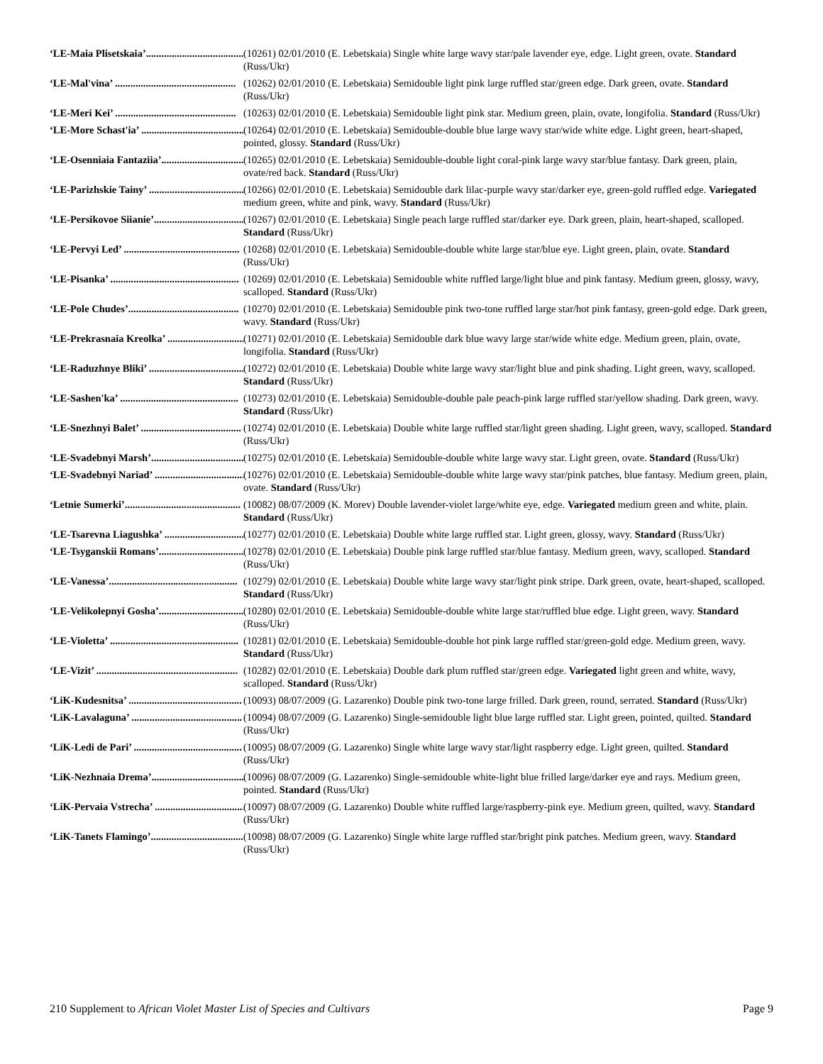‘LE-Maia Plisetskaia’......................................... (10261) 02/01/2010 (E. Lebetskaia) Single white large wavy star/pale lavender eye, edge. Light green, ovate. Standard (Russ/Ukr)
‘LE-Mal'vina’ ............................................... (10262) 02/01/2010 (E. Lebetskaia) Semidouble light pink large ruffled star/green edge. Dark green, ovate. Standard (Russ/Ukr)
‘LE-Meri Kei’ ............................................... (10263) 02/01/2010 (E. Lebetskaia) Semidouble light pink star. Medium green, plain, ovate, longifolia. Standard (Russ/Ukr)
‘LE-More Schast'ia’ ........................................ (10264) 02/01/2010 (E. Lebetskaia) Semidouble-double blue large wavy star/wide white edge. Light green, heart-shaped, pointed, glossy. Standard (Russ/Ukr)
‘LE-Osenniaia Fantaziia’................................. (10265) 02/01/2010 (E. Lebetskaia) Semidouble-double light coral-pink large wavy star/blue fantasy. Dark green, plain, ovate/red back. Standard (Russ/Ukr)
‘LE-Parizhskie Tainy’ ..................................... (10266) 02/01/2010 (E. Lebetskaia) Semidouble dark lilac-purple wavy star/darker eye, green-gold ruffled edge. Variegated medium green, white and pink, wavy. Standard (Russ/Ukr)
‘LE-Persikovoe Siianie’................................... (10267) 02/01/2010 (E. Lebetskaia) Single peach large ruffled star/darker eye. Dark green, plain, heart-shaped, scalloped. Standard (Russ/Ukr)
‘LE-Pervyi Led’ ............................................. (10268) 02/01/2010 (E. Lebetskaia) Semidouble-double white large star/blue eye. Light green, plain, ovate. Standard (Russ/Ukr)
‘LE-Pisanka’ .................................................. (10269) 02/01/2010 (E. Lebetskaia) Semidouble white ruffled large/light blue and pink fantasy. Medium green, glossy, wavy, scalloped. Standard (Russ/Ukr)
‘LE-Pole Chudes’........................................... (10270) 02/01/2010 (E. Lebetskaia) Semidouble pink two-tone ruffled large star/hot pink fantasy, green-gold edge. Dark green, wavy. Standard (Russ/Ukr)
‘LE-Prekrasnaia Kreolka’ ............................... (10271) 02/01/2010 (E. Lebetskaia) Semidouble dark blue wavy large star/wide white edge. Medium green, plain, ovate, longifolia. Standard (Russ/Ukr)
‘LE-Raduzhnye Bliki’ ..................................... (10272) 02/01/2010 (E. Lebetskaia) Double white large wavy star/light blue and pink shading. Light green, wavy, scalloped. Standard (Russ/Ukr)
‘LE-Sashen'ka’ .............................................. (10273) 02/01/2010 (E. Lebetskaia) Semidouble-double pale peach-pink large ruffled star/yellow shading. Dark green, wavy. Standard (Russ/Ukr)
‘LE-Snezhnyi Balet’ ....................................... (10274) 02/01/2010 (E. Lebetskaia) Double white large ruffled star/light green shading. Light green, wavy, scalloped. Standard (Russ/Ukr)
‘LE-Svadebnyi Marsh’..................................... (10275) 02/01/2010 (E. Lebetskaia) Semidouble-double white large wavy star. Light green, ovate. Standard (Russ/Ukr)
‘LE-Svadebnyi Nariad’ ................................... (10276) 02/01/2010 (E. Lebetskaia) Semidouble-double white large wavy star/pink patches, blue fantasy. Medium green, plain, ovate. Standard (Russ/Ukr)
‘Letnie Sumerki’............................................. (10082) 08/07/2009 (K. Morev) Double lavender-violet large/white eye, edge. Variegated medium green and white, plain. Standard (Russ/Ukr)
‘LE-Tsarevna Liagushka’ ................................ (10277) 02/01/2010 (E. Lebetskaia) Double white large ruffled star. Light green, glossy, wavy. Standard (Russ/Ukr)
‘LE-Tsyganskii Romans’.................................. (10278) 02/01/2010 (E. Lebetskaia) Double pink large ruffled star/blue fantasy. Medium green, wavy, scalloped. Standard (Russ/Ukr)
‘LE-Vanessa’.................................................. (10279) 02/01/2010 (E. Lebetskaia) Double white large wavy star/light pink stripe. Dark green, ovate, heart-shaped, scalloped. Standard (Russ/Ukr)
‘LE-Velikolepnyi Gosha’.................................. (10280) 02/01/2010 (E. Lebetskaia) Semidouble-double white large star/ruffled blue edge. Light green, wavy. Standard (Russ/Ukr)
‘LE-Violetta’ .................................................. (10281) 02/01/2010 (E. Lebetskaia) Semidouble-double hot pink large ruffled star/green-gold edge. Medium green, wavy. Standard (Russ/Ukr)
‘LE-Vizit’ ....................................................... (10282) 02/01/2010 (E. Lebetskaia) Double dark plum ruffled star/green edge. Variegated light green and white, wavy, scalloped. Standard (Russ/Ukr)
‘LiK-Kudesnitsa’ ............................................ (10093) 08/07/2009 (G. Lazarenko) Double pink two-tone large frilled. Dark green, round, serrated. Standard (Russ/Ukr)
‘LiK-Lavalaguna’ ........................................... (10094) 08/07/2009 (G. Lazarenko) Single-semidouble light blue large ruffled star. Light green, pointed, quilted. Standard (Russ/Ukr)
‘LiK-Ledi de Pari’ .......................................... (10095) 08/07/2009 (G. Lazarenko) Single white large wavy star/light raspberry edge. Light green, quilted. Standard (Russ/Ukr)
‘LiK-Nezhnaia Drema’..................................... (10096) 08/07/2009 (G. Lazarenko) Single-semidouble white-light blue frilled large/darker eye and rays. Medium green, pointed. Standard (Russ/Ukr)
‘LiK-Pervaia Vstrecha’ ................................... (10097) 08/07/2009 (G. Lazarenko) Double white ruffled large/raspberry-pink eye. Medium green, quilted, wavy. Standard (Russ/Ukr)
‘LiK-Tanets Flamingo’.................................... (10098) 08/07/2009 (G. Lazarenko) Single white large ruffled star/bright pink patches. Medium green, wavy. Standard (Russ/Ukr)
210 Supplement to African Violet Master List of Species and Cultivars
Page 9